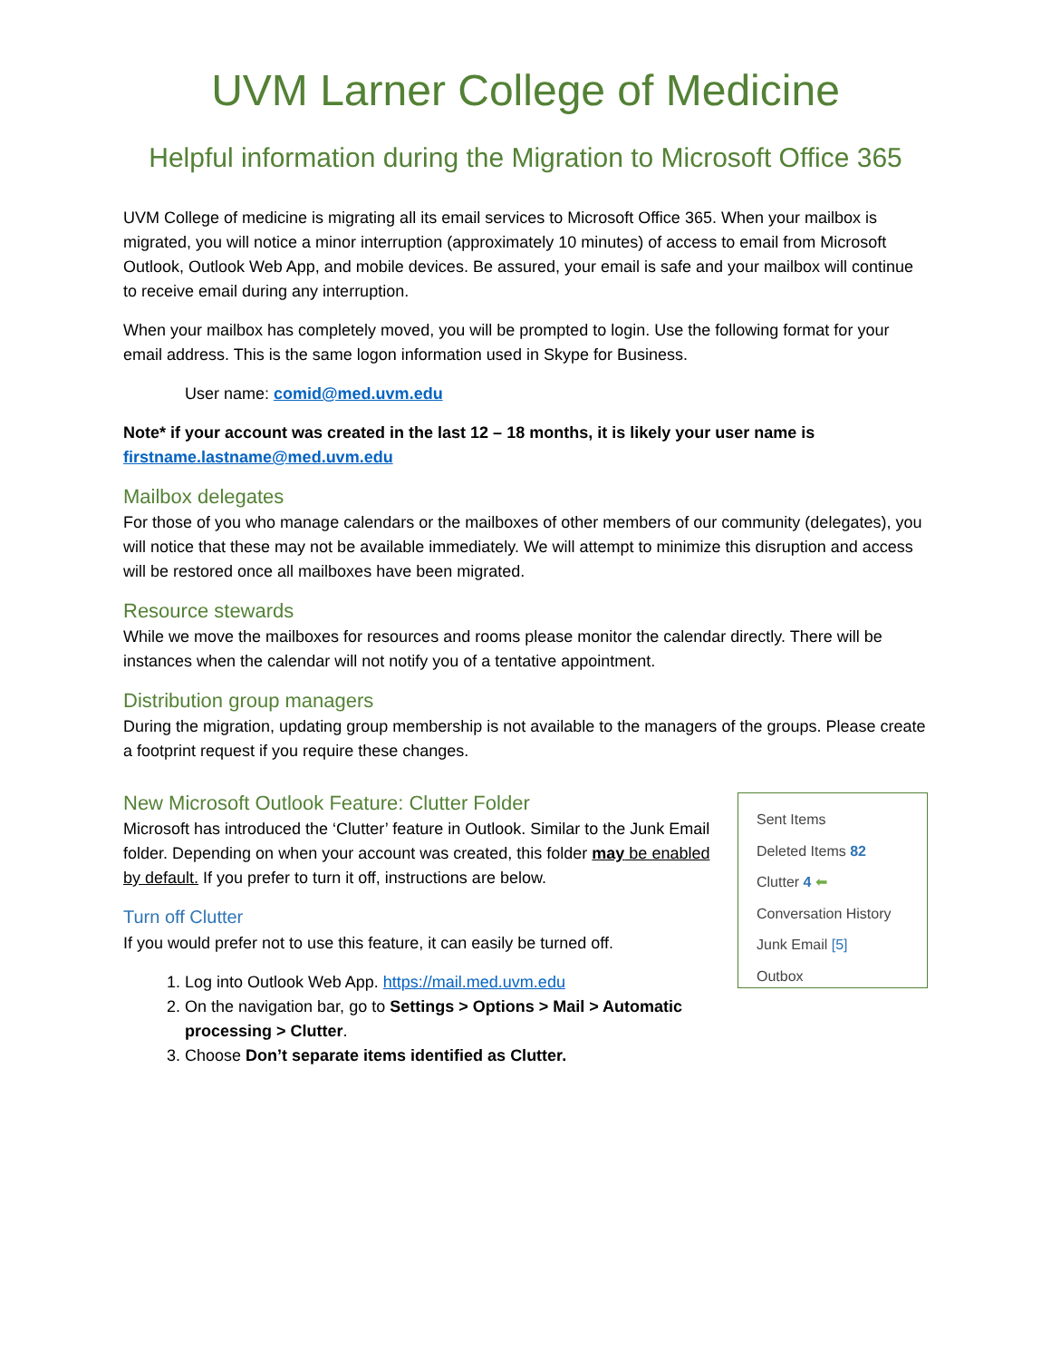UVM Larner College of Medicine
Helpful information during the Migration to Microsoft Office 365
UVM College of medicine is migrating all its email services to Microsoft Office 365. When your mailbox is migrated, you will notice a minor interruption (approximately 10 minutes) of access to email from Microsoft Outlook, Outlook Web App, and mobile devices. Be assured, your email is safe and your mailbox will continue to receive email during any interruption.
When your mailbox has completely moved, you will be prompted to login. Use the following format for your email address. This is the same logon information used in Skype for Business.
User name: comid@med.uvm.edu
Note* if your account was created in the last 12 – 18 months, it is likely your user name is firstname.lastname@med.uvm.edu
Mailbox delegates
For those of you who manage calendars or the mailboxes of other members of our community (delegates), you will notice that these may not be available immediately. We will attempt to minimize this disruption and access will be restored once all mailboxes have been migrated.
Resource stewards
While we move the mailboxes for resources and rooms please monitor the calendar directly. There will be instances when the calendar will not notify you of a tentative appointment.
Distribution group managers
During the migration, updating group membership is not available to the managers of the groups. Please create a footprint request if you require these changes.
New Microsoft Outlook Feature: Clutter Folder
Microsoft has introduced the ‘Clutter’ feature in Outlook. Similar to the Junk Email folder. Depending on when your account was created, this folder may be enabled by default. If you prefer to turn it off, instructions are below.
Turn off Clutter
If you would prefer not to use this feature, it can easily be turned off.
1. Log into Outlook Web App. https://mail.med.uvm.edu
2. On the navigation bar, go to Settings > Options > Mail > Automatic processing > Clutter.
3. Choose Don’t separate items identified as Clutter.
Sent Items
Deleted Items 82
Clutter 4 ⬅
Conversation History
Junk Email [5]
Outbox